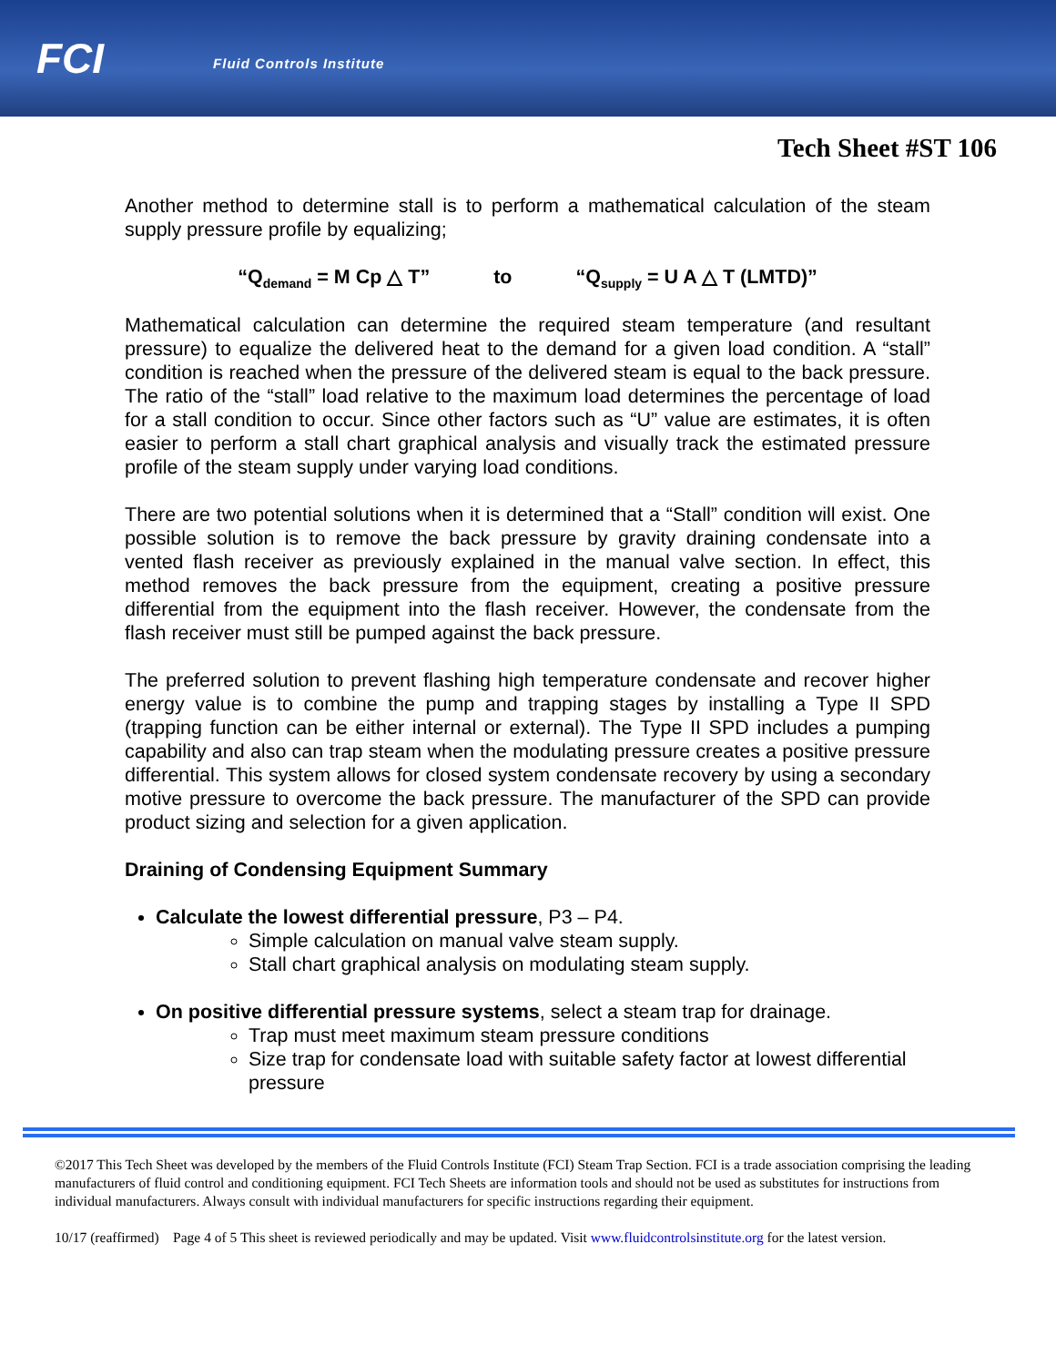FCI Fluid Controls Institute
Tech Sheet #ST 106
Another method to determine stall is to perform a mathematical calculation of the steam supply pressure profile by equalizing;
“Q<sub>demand</sub> = M Cp △ T” to “Q<sub>supply</sub> = U A △ T (LMTD)”
Mathematical calculation can determine the required steam temperature (and resultant pressure) to equalize the delivered heat to the demand for a given load condition. A “stall” condition is reached when the pressure of the delivered steam is equal to the back pressure. The ratio of the “stall” load relative to the maximum load determines the percentage of load for a stall condition to occur. Since other factors such as “U” value are estimates, it is often easier to perform a stall chart graphical analysis and visually track the estimated pressure profile of the steam supply under varying load conditions.
There are two potential solutions when it is determined that a “Stall” condition will exist. One possible solution is to remove the back pressure by gravity draining condensate into a vented flash receiver as previously explained in the manual valve section. In effect, this method removes the back pressure from the equipment, creating a positive pressure differential from the equipment into the flash receiver. However, the condensate from the flash receiver must still be pumped against the back pressure.
The preferred solution to prevent flashing high temperature condensate and recover higher energy value is to combine the pump and trapping stages by installing a Type II SPD (trapping function can be either internal or external). The Type II SPD includes a pumping capability and also can trap steam when the modulating pressure creates a positive pressure differential. This system allows for closed system condensate recovery by using a secondary motive pressure to overcome the back pressure. The manufacturer of the SPD can provide product sizing and selection for a given application.
Draining of Condensing Equipment Summary
Calculate the lowest differential pressure, P3 – P4.
Simple calculation on manual valve steam supply.
Stall chart graphical analysis on modulating steam supply.
On positive differential pressure systems, select a steam trap for drainage.
Trap must meet maximum steam pressure conditions
Size trap for condensate load with suitable safety factor at lowest differential pressure
©2017 This Tech Sheet was developed by the members of the Fluid Controls Institute (FCI) Steam Trap Section. FCI is a trade association comprising the leading manufacturers of fluid control and conditioning equipment. FCI Tech Sheets are information tools and should not be used as substitutes for instructions from individual manufacturers. Always consult with individual manufacturers for specific instructions regarding their equipment.
10/17 (reaffirmed) Page 4 of 5 This sheet is reviewed periodically and may be updated. Visit www.fluidcontrolsinstitute.org for the latest version.